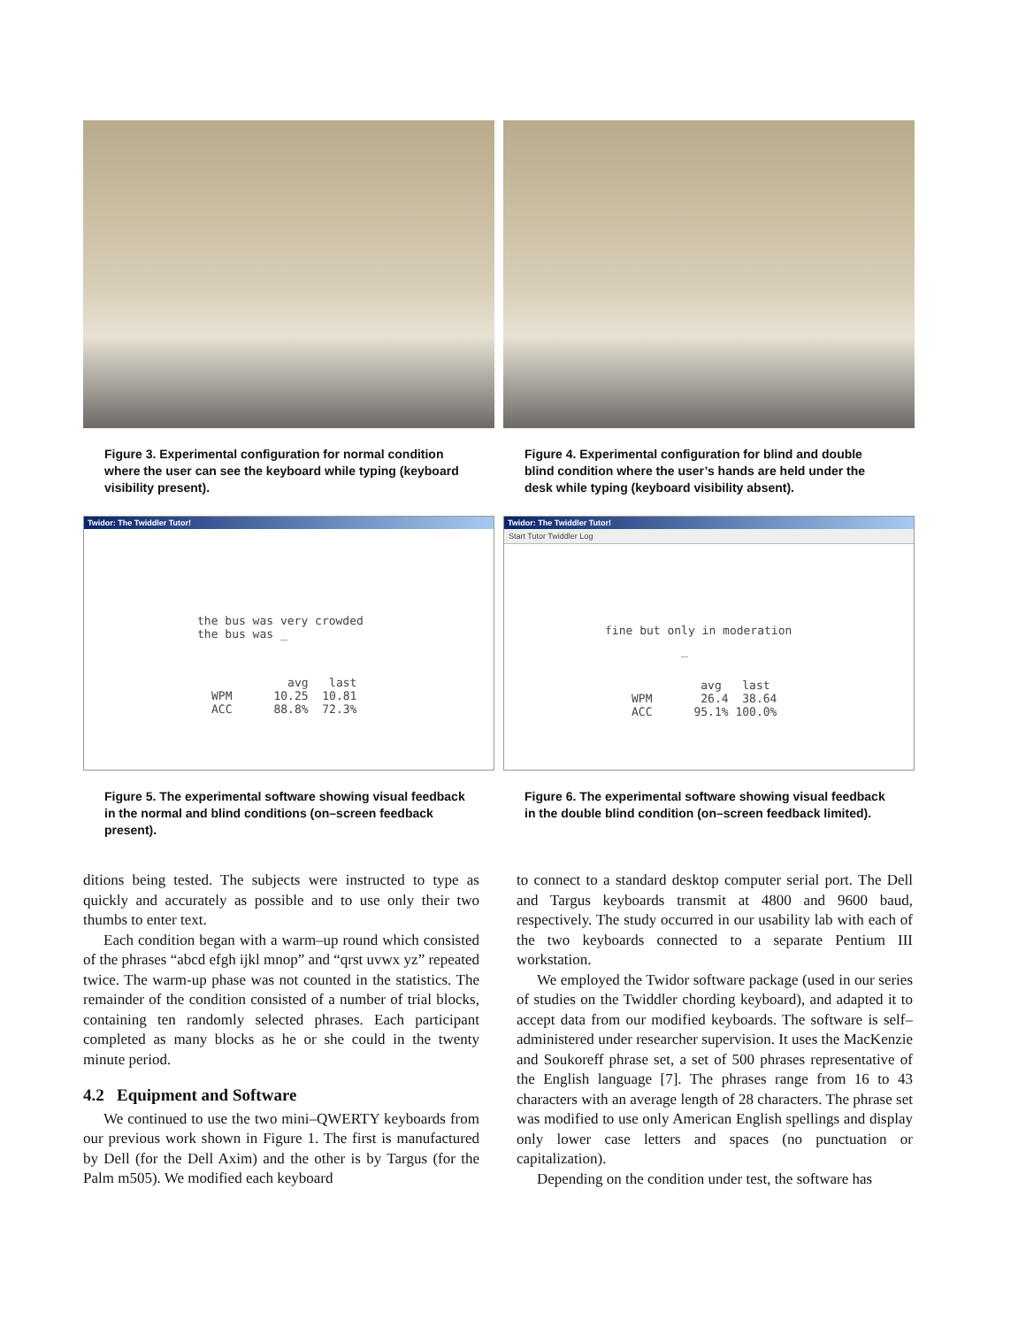Figure 3. Experimental configuration for normal condition where the user can see the keyboard while typing (keyboard visibility present).
Figure 4. Experimental configuration for blind and double blind condition where the user’s hands are held under the desk while typing (keyboard visibility absent).
Twidor: The Twiddler Tutor!
the bus was very crowded
the bus was _
           avg   last
WPM      10.25  10.81
ACC      88.8%  72.3%
Figure 5. The experimental software showing visual feedback in the normal and blind conditions (on–screen feedback present).
Twidor: The Twiddler Tutor!
Start Tutor Twiddler Log
fine but only in moderation
_
          avg   last
WPM       26.4  38.64
ACC      95.1% 100.0%
Figure 6. The experimental software showing visual feedback in the double blind condition (on–screen feedback limited).
ditions being tested. The subjects were instructed to type as quickly and accurately as possible and to use only their two thumbs to enter text.
Each condition began with a warm–up round which consisted of the phrases “abcd efgh ijkl mnop” and “qrst uvwx yz” repeated twice. The warm-up phase was not counted in the statistics. The remainder of the condition consisted of a number of trial blocks, containing ten randomly selected phrases. Each participant completed as many blocks as he or she could in the twenty minute period.
4.2 Equipment and Software
We continued to use the two mini–QWERTY keyboards from our previous work shown in Figure 1. The first is manufactured by Dell (for the Dell Axim) and the other is by Targus (for the Palm m505). We modified each keyboard
to connect to a standard desktop computer serial port. The Dell and Targus keyboards transmit at 4800 and 9600 baud, respectively. The study occurred in our usability lab with each of the two keyboards connected to a separate Pentium III workstation.
We employed the Twidor software package (used in our series of studies on the Twiddler chording keyboard), and adapted it to accept data from our modified keyboards. The software is self–administered under researcher supervision. It uses the MacKenzie and Soukoreff phrase set, a set of 500 phrases representative of the English language [7]. The phrases range from 16 to 43 characters with an average length of 28 characters. The phrase set was modified to use only American English spellings and display only lower case letters and spaces (no punctuation or capitalization).
Depending on the condition under test, the software has